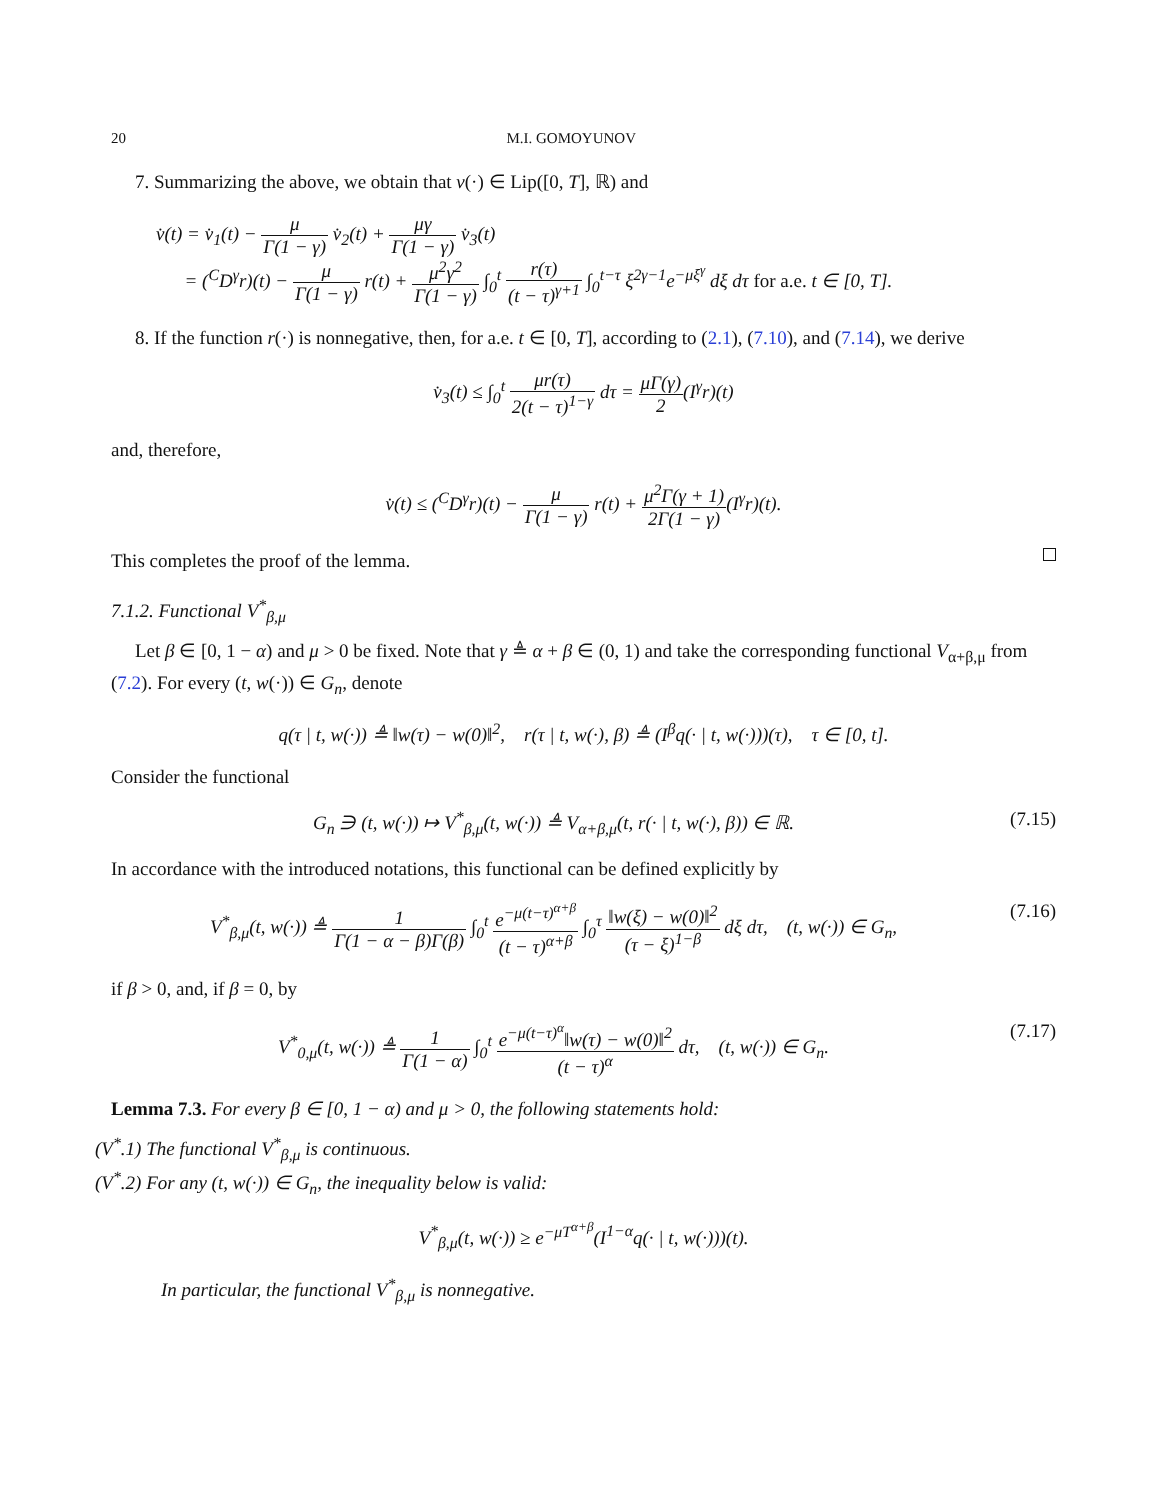20 M.I. GOMOYUNOV
7. Summarizing the above, we obtain that v(·) ∈ Lip([0, T], ℝ) and
v̇(t) = v̇<sub>1</sub>(t) − μ Γ(1 − γ) v̇<sub>2</sub>(t) + μγ Γ(1 − γ) v̇<sub>3</sub>(t)
= (<sup>C</sup>D<sup>γ</sup>r)(t) − μ Γ(1 − γ) r(t) + μ<sup>2</sup>γ<sup>2</sup> Γ(1 − γ) ∫<sub>0</sub><sup>t</sup> r(τ) (t − τ)<sup>γ+1</sup> ∫<sub>0</sub><sup>t−τ</sup> ξ<sup>2γ−1</sup>e<sup>−μξ<sup>γ</sup></sup> dξ dτ for a.e. t ∈ [0, T].
8. If the function r(·) is nonnegative, then, for a.e. t ∈ [0, T], according to (2.1), (7.10), and (7.14), we derive
v̇<sub>3</sub>(t) ≤ ∫<sub>0</sub><sup>t</sup> μr(τ) 2(t − τ)<sup>1−γ</sup> dτ = μΓ(γ) 2(I<sup>γ</sup>r)(t)
and, therefore,
v̇(t) ≤ (<sup>C</sup>D<sup>γ</sup>r)(t) − μ Γ(1 − γ) r(t) + μ<sup>2</sup>Γ(γ + 1) 2Γ(1 − γ)(I<sup>γ</sup>r)(t).
This completes the proof of the lemma.
7.1.2. Functional V<sup>*</sup><sub>β,μ</sub>
Let β ∈ [0, 1 − α) and μ > 0 be fixed. Note that γ ≜ α + β ∈ (0, 1) and take the corresponding functional V<sub>α+β,μ</sub> from (7.2). For every (t, w(·)) ∈ G<sub>n</sub>, denote
q(τ | t, w(·)) ≜ ‖w(τ) − w(0)‖<sup>2</sup>, r(τ | t, w(·), β) ≜ (I<sup>β</sup>q(· | t, w(·)))(τ), τ ∈ [0, t].
Consider the functional
G<sub>n</sub> ∋ (t, w(·)) ↦ V<sup>*</sup><sub>β,μ</sub>(t, w(·)) ≜ V<sub>α+β,μ</sub>(t, r(· | t, w(·), β)) ∈ ℝ. (7.15)
In accordance with the introduced notations, this functional can be defined explicitly by
V<sup>*</sup><sub>β,μ</sub>(t, w(·)) ≜ 1 Γ(1 − α − β)Γ(β) ∫<sub>0</sub><sup>t</sup> e<sup>−μ(t−τ)<sup>α+β</sup></sup> (t − τ)<sup>α+β</sup> ∫<sub>0</sub><sup>τ</sup> ‖w(ξ) − w(0)‖<sup>2</sup> (τ − ξ)<sup>1−β</sup> dξ dτ, (t, w(·)) ∈ G<sub>n</sub>, (7.16)
if β > 0, and, if β = 0, by
V<sup>*</sup><sub>0,μ</sub>(t, w(·)) ≜ 1 Γ(1 − α) ∫<sub>0</sub><sup>t</sup> e<sup>−μ(t−τ)<sup>α</sup></sup>‖w(τ) − w(0)‖<sup>2</sup> (t − τ)<sup>α</sup> dτ, (t, w(·)) ∈ G<sub>n</sub>. (7.17)
Lemma 7.3. For every β ∈ [0, 1 − α) and μ > 0, the following statements hold:
(V<sup>*</sup>.1) The functional V<sup>*</sup><sub>β,μ</sub> is continuous.
(V<sup>*</sup>.2) For any (t, w(·)) ∈ G<sub>n</sub>, the inequality below is valid:
V<sup>*</sup><sub>β,μ</sub>(t, w(·)) ≥ e<sup>−μT<sup>α+β</sup></sup>(I<sup>1−α</sup>q(· | t, w(·)))(t).
In particular, the functional V<sup>*</sup><sub>β,μ</sub> is nonnegative.